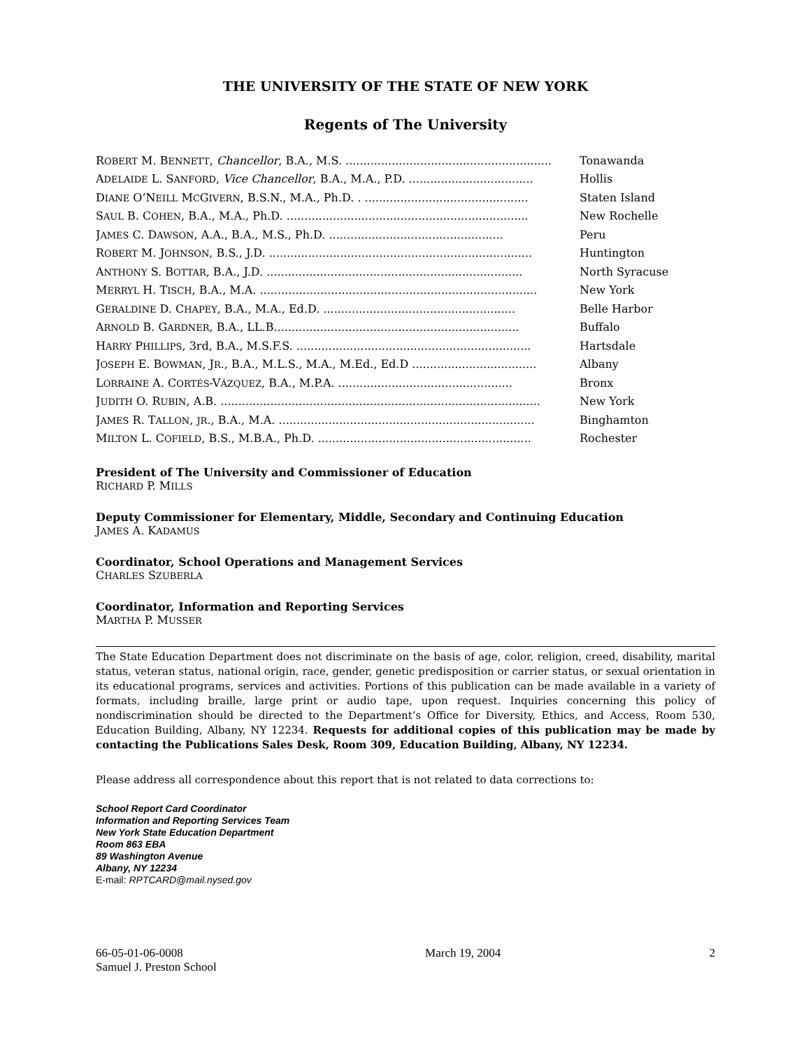THE UNIVERSITY OF THE STATE OF NEW YORK
Regents of The University
| R OBERT M. B ENNETT , Chancellor , B.A., M.S. .......................................................... | Tonawanda |
| A DELAIDE L. S ANFORD , Vice Chancellor , B.A., M.A., P.D. ................................... | Hollis |
| D IANE O’N EILL M C G IVERN , B.S.N., M.A., Ph.D. . .............................................. | Staten Island |
| S AUL B. C OHEN , B.A., M.A., Ph.D. .................................................................... | New Rochelle |
| J AMES C. D AWSON , A.A., B.A., M.S., Ph.D. ................................................. | Peru |
| R OBERT M. J OHNSON , B.S., J.D. .......................................................................... | Huntington |
| A NTHONY S. B OTTAR , B.A., J.D. ........................................................................ | North Syracuse |
| M ERRYL H. T ISCH , B.A., M.A. .............................................................................. | New York |
| G ERALDINE D. C HAPEY , B.A., M.A., Ed.D. ...................................................... | Belle Harbor |
| A RNOLD B. G ARDNER , B.A., LL.B..................................................................... | Buffalo |
| H ARRY P HILLIPS , 3rd, B.A., M.S.F.S. .................................................................. | Hartsdale |
| J OSEPH E. B OWMAN , J R ., B.A., M.L.S., M.A., M.Ed., Ed.D ................................... | Albany |
| L ORRAINE A. C ORTÉS -V ÁZQUEZ , B.A., M.P.A. ................................................. | Bronx |
| J UDITH O. R UBIN , A.B. .......................................................................................... | New York |
| J AMES R. T ALLON , JR ., B.A., M.A. ........................................................................ | Binghamton |
| M ILTON L. C OFIELD , B.S., M.B.A., Ph.D. ............................................................ | Rochester |
President of The University and Commissioner of Education
RICHARD P. MILLS
Deputy Commissioner for Elementary, Middle, Secondary and Continuing Education
JAMES A. KADAMUS
Coordinator, School Operations and Management Services
CHARLES SZUBERLA
Coordinator, Information and Reporting Services
MARTHA P. MUSSER
The State Education Department does not discriminate on the basis of age, color, religion, creed, disability, marital status, veteran status, national origin, race, gender, genetic predisposition or carrier status, or sexual orientation in its educational programs, services and activities. Portions of this publication can be made available in a variety of formats, including braille, large print or audio tape, upon request. Inquiries concerning this policy of nondiscrimination should be directed to the Department’s Office for Diversity, Ethics, and Access, Room 530, Education Building, Albany, NY 12234. Requests for additional copies of this publication may be made by contacting the Publications Sales Desk, Room 309, Education Building, Albany, NY 12234.
Please address all correspondence about this report that is not related to data corrections to:
School Report Card Coordinator
Information and Reporting Services Team
New York State Education Department
Room 863 EBA
89 Washington Avenue
Albany, NY 12234
E-mail: RPTCARD@mail.nysed.gov
66-05-01-06-0008
Samuel J. Preston School
March 19, 2004 2